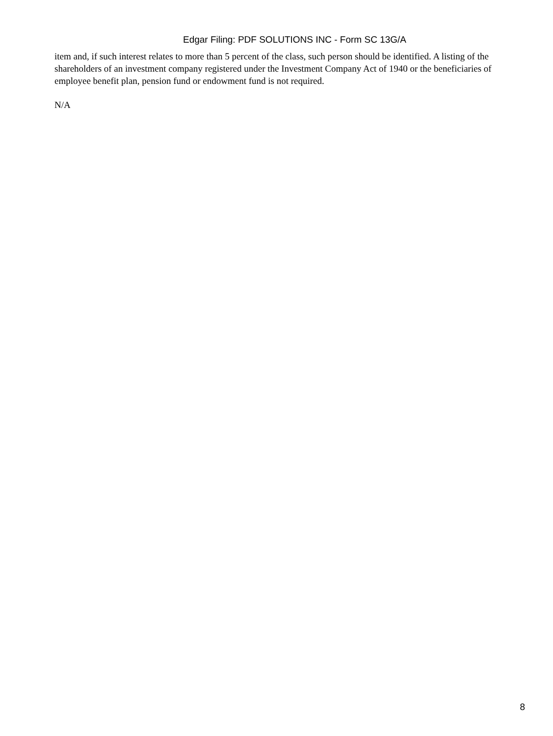Edgar Filing: PDF SOLUTIONS INC - Form SC 13G/A
item and, if such interest relates to more than 5 percent of the class, such person should be identified. A listing of the shareholders of an investment company registered under the Investment Company Act of 1940 or the beneficiaries of employee benefit plan, pension fund or endowment fund is not required.
N/A
8